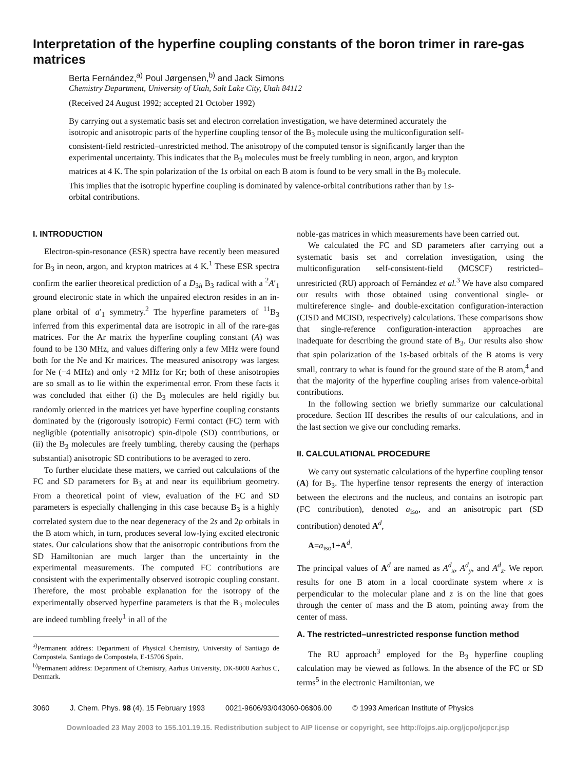Interpretation of the hyperfine coupling constants of the boron trimer in rare-gas matrices
Berta Fernández,<sup>a)</sup> Poul Jørgensen,<sup>b)</sup> and Jack Simons
Chemistry Department, University of Utah, Salt Lake City, Utah 84112
(Received 24 August 1992; accepted 21 October 1992)
By carrying out a systematic basis set and electron correlation investigation, we have determined accurately the isotropic and anisotropic parts of the hyperfine coupling tensor of the B<sub>3</sub> molecule using the multiconfiguration self-consistent-field restricted–unrestricted method. The anisotropy of the computed tensor is significantly larger than the experimental uncertainty. This indicates that the B<sub>3</sub> molecules must be freely tumbling in neon, argon, and krypton matrices at 4 K. The spin polarization of the 1s orbital on each B atom is found to be very small in the B<sub>3</sub> molecule. This implies that the isotropic hyperfine coupling is dominated by valence-orbital contributions rather than by 1s-orbital contributions.
I. INTRODUCTION
Electron-spin-resonance (ESR) spectra have recently been measured for B<sub>3</sub> in neon, argon, and krypton matrices at 4 K.<sup>1</sup> These ESR spectra confirm the earlier theoretical prediction of a D<sub>3h</sub> B<sub>3</sub> radical with a <sup>2</sup>A′<sub>1</sub> ground electronic state in which the unpaired electron resides in an in-plane orbital of a′<sub>1</sub> symmetry.<sup>2</sup> The hyperfine parameters of <sup>11</sup>B<sub>3</sub> inferred from this experimental data are isotropic in all of the rare-gas matrices. For the Ar matrix the hyperfine coupling constant (A) was found to be 130 MHz, and values differing only a few MHz were found both for the Ne and Kr matrices. The measured anisotropy was largest for Ne (−4 MHz) and only +2 MHz for Kr; both of these anisotropies are so small as to lie within the experimental error. From these facts it was concluded that either (i) the B<sub>3</sub> molecules are held rigidly but randomly oriented in the matrices yet have hyperfine coupling constants dominated by the (rigorously isotropic) Fermi contact (FC) term with negligible (potentially anisotropic) spin-dipole (SD) contributions, or (ii) the B<sub>3</sub> molecules are freely tumbling, thereby causing the (perhaps substantial) anisotropic SD contributions to be averaged to zero.
To further elucidate these matters, we carried out calculations of the FC and SD parameters for B<sub>3</sub> at and near its equilibrium geometry. From a theoretical point of view, evaluation of the FC and SD parameters is especially challenging in this case because B<sub>3</sub> is a highly correlated system due to the near degeneracy of the 2s and 2p orbitals in the B atom which, in turn, produces several low-lying excited electronic states. Our calculations show that the anisotropic contributions from the SD Hamiltonian are much larger than the uncertainty in the experimental measurements. The computed FC contributions are consistent with the experimentally observed isotropic coupling constant. Therefore, the most probable explanation for the isotropy of the experimentally observed hyperfine parameters is that the B<sub>3</sub> molecules are indeed tumbling freely<sup>1</sup> in all of the
<sup>a)</sup> Permanent address: Department of Physical Chemistry, University of Santiago de Compostela, Santiago de Compostela, E-15706 Spain.
<sup>b)</sup> Permanent address: Department of Chemistry, Aarhus University, DK-8000 Aarhus C, Denmark.
noble-gas matrices in which measurements have been carried out.
We calculated the FC and SD parameters after carrying out a systematic basis set and correlation investigation, using the multiconfiguration self-consistent-field (MCSCF) restricted–unrestricted (RU) approach of Fernández et al.<sup>3</sup> We have also compared our results with those obtained using conventional single- or multireference single- and double-excitation configuration-interaction (CISD and MCISD, respectively) calculations. These comparisons show that single-reference configuration-interaction approaches are inadequate for describing the ground state of B<sub>3</sub>. Our results also show that spin polarization of the 1s-based orbitals of the B atoms is very small, contrary to what is found for the ground state of the B atom,<sup>4</sup> and that the majority of the hyperfine coupling arises from valence-orbital contributions.
In the following section we briefly summarize our calculational procedure. Section III describes the results of our calculations, and in the last section we give our concluding remarks.
II. CALCULATIONAL PROCEDURE
We carry out systematic calculations of the hyperfine coupling tensor (A) for B<sub>3</sub>. The hyperfine tensor represents the energy of interaction between the electrons and the nucleus, and contains an isotropic part (FC contribution), denoted a<sub>iso</sub>, and an anisotropic part (SD contribution) denoted A<sup>d</sup>,
A=a<sub>iso</sub>1+A<sup>d</sup>.
The principal values of A<sup>d</sup> are named as A<sup>d</sup><sub>x</sub>, A<sup>d</sup><sub>y</sub>, and A<sup>d</sup><sub>z</sub>. We report results for one B atom in a local coordinate system where x is perpendicular to the molecular plane and z is on the line that goes through the center of mass and the B atom, pointing away from the center of mass.
A. The restricted–unrestricted response function method
The RU approach<sup>3</sup> employed for the B<sub>3</sub> hyperfine coupling calculation may be viewed as follows. In the absence of the FC or SD terms<sup>5</sup> in the electronic Hamiltonian, we
3060 J. Chem. Phys. 98 (4), 15 February 1993 0021-9606/93/043060-06$06.00 © 1993 American Institute of Physics
Downloaded 23 May 2003 to 155.101.19.15. Redistribution subject to AIP license or copyright, see http://ojps.aip.org/jcpo/jcpcr.jsp